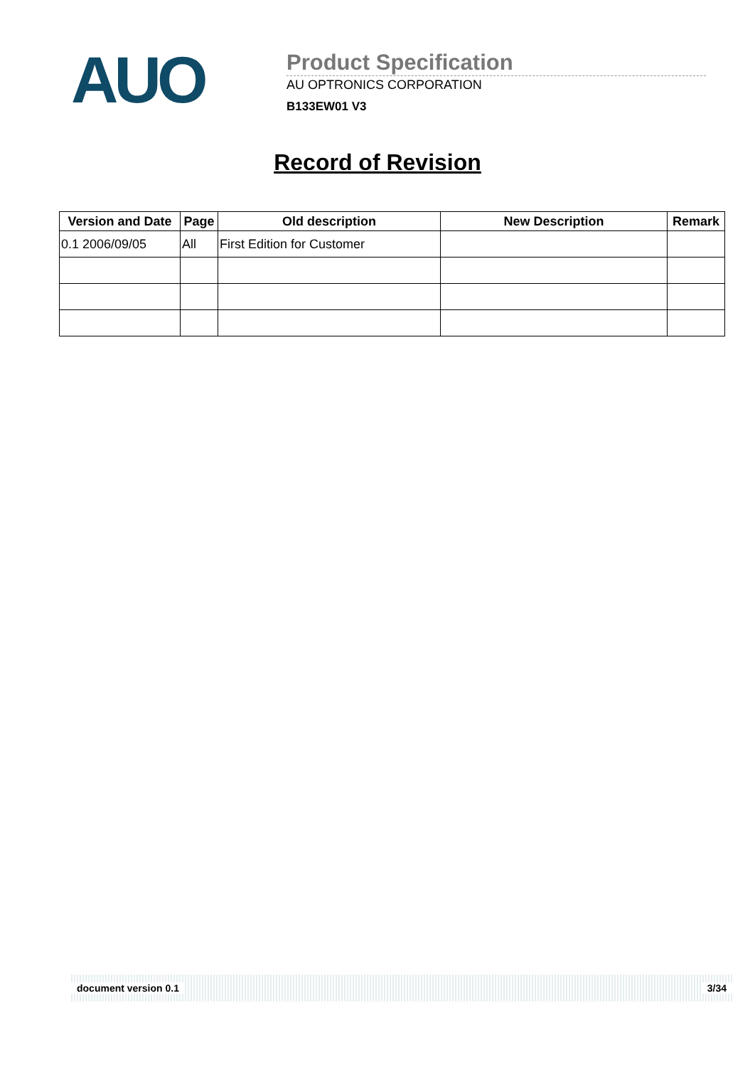AUO
Product Specification
AU OPTRONICS CORPORATION
B133EW01 V3
Record of Revision
| Version and Date | Page | Old description | New Description | Remark |
| --- | --- | --- | --- | --- |
| 0.1 2006/09/05 | All | First Edition for Customer | | |
document version 0.1 3/34